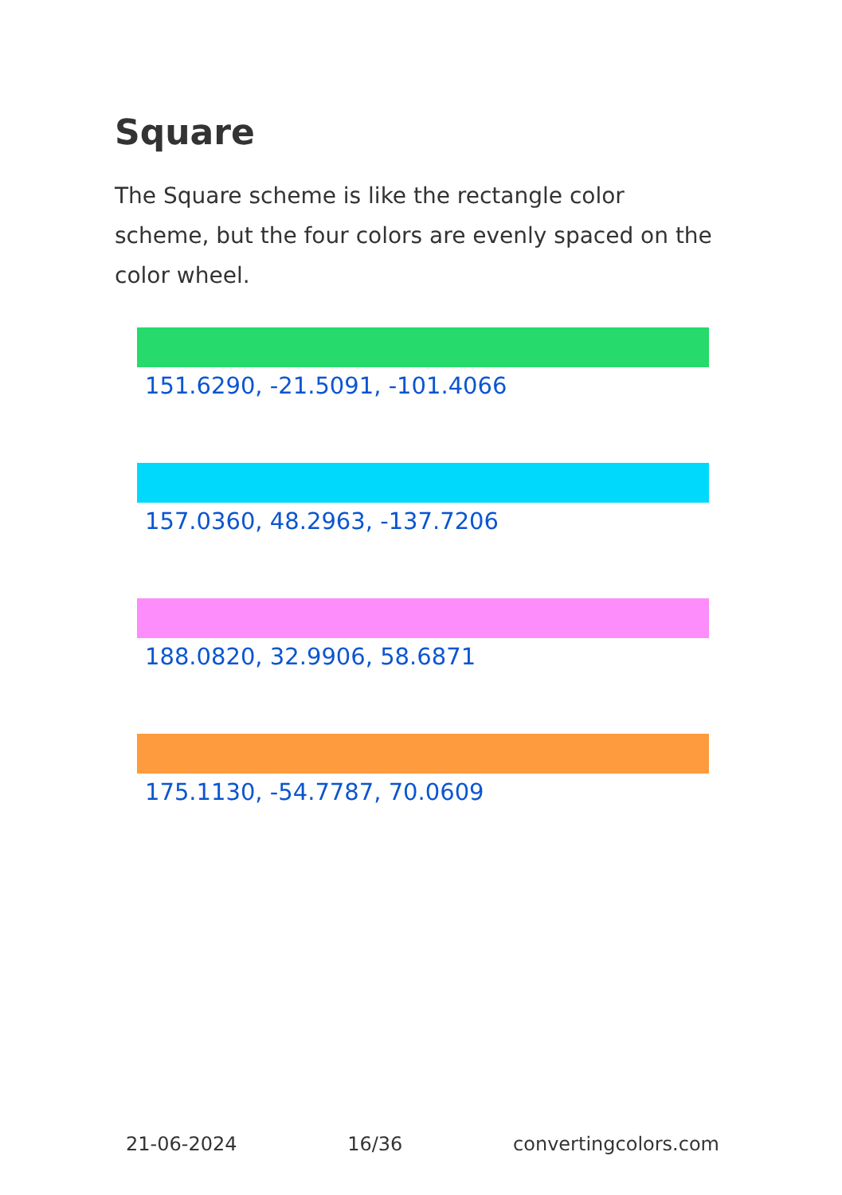Square
The Square scheme is like the rectangle color scheme, but the four colors are evenly spaced on the color wheel.
151.6290, -21.5091, -101.4066
157.0360, 48.2963, -137.7206
188.0820, 32.9906, 58.6871
175.1130, -54.7787, 70.0609
21-06-2024 16/36 convertingcolors.com